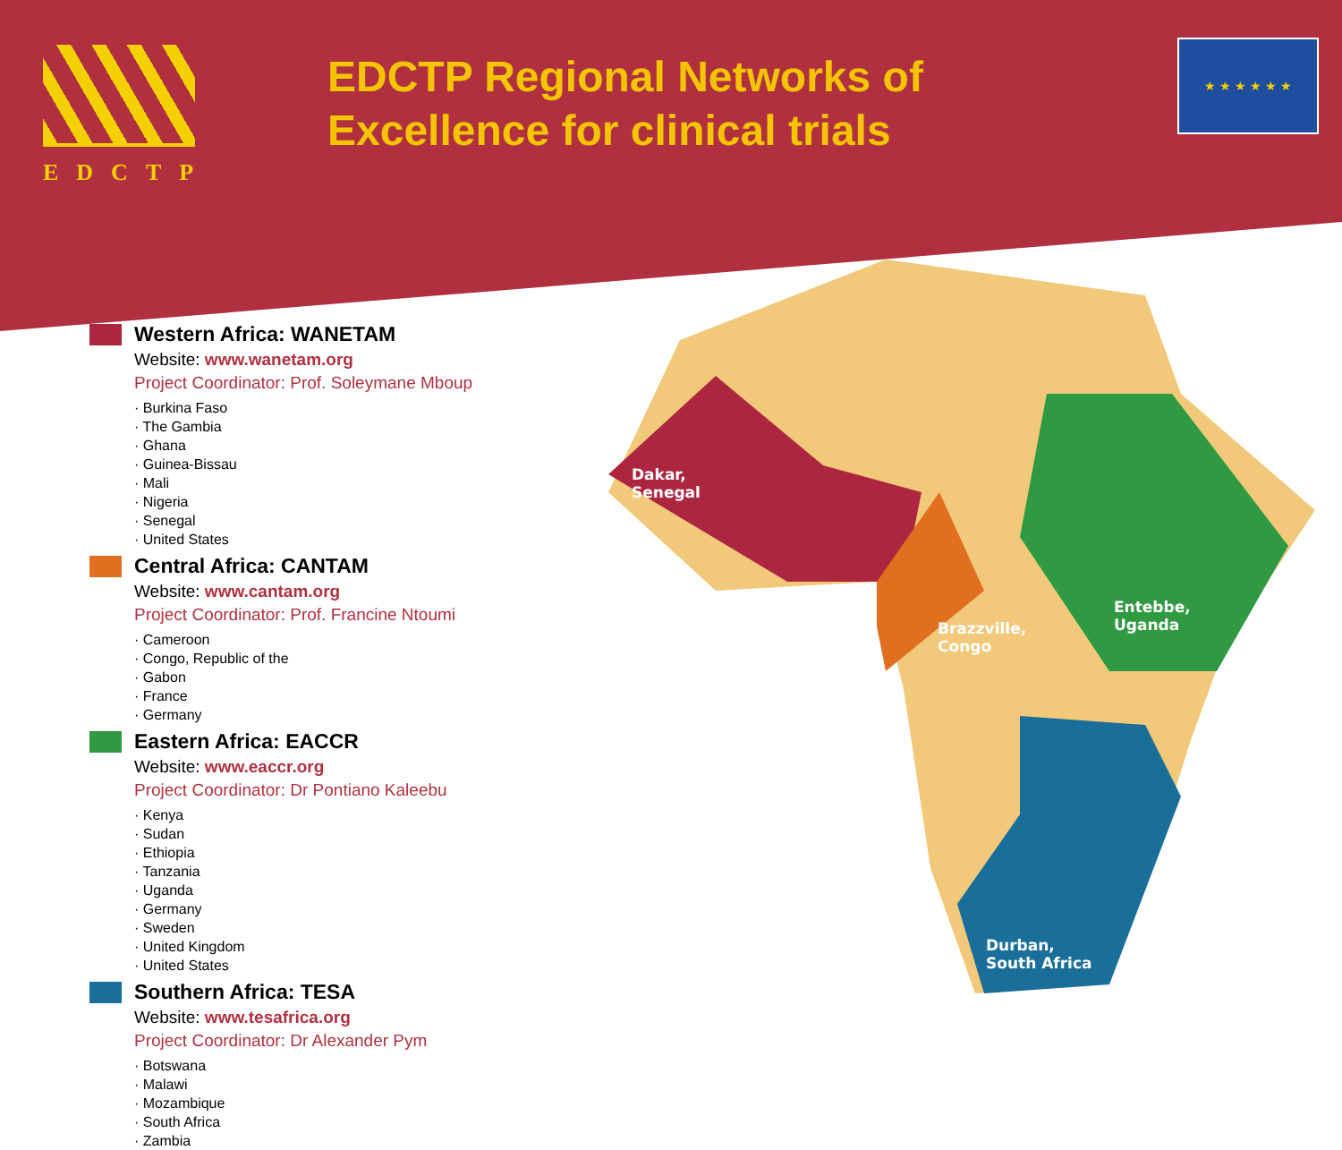EDCTP
EDCTP Regional Networks of Excellence for clinical trials
★ ★ ★ ★ ★ ★
Dakar,
Senegal
Brazzville,
Congo
Entebbe,
Uganda
Durban,
South Africa
Western Africa: WANETAM
Website: www.wanetam.org
Project Coordinator: Prof. Soleymane Mboup
· Burkina Faso
· The Gambia
· Ghana
· Guinea-Bissau
· Mali
· Nigeria
· Senegal
· United States
Central Africa: CANTAM
Website: www.cantam.org
Project Coordinator: Prof. Francine Ntoumi
· Cameroon
· Congo, Republic of the
· Gabon
· France
· Germany
Eastern Africa: EACCR
Website: www.eaccr.org
Project Coordinator: Dr Pontiano Kaleebu
· Kenya
· Sudan
· Ethiopia
· Tanzania
· Uganda
· Germany
· Sweden
· United Kingdom
· United States
Southern Africa: TESA
Website: www.tesafrica.org
Project Coordinator: Dr Alexander Pym
· Botswana
· Malawi
· Mozambique
· South Africa
· Zambia